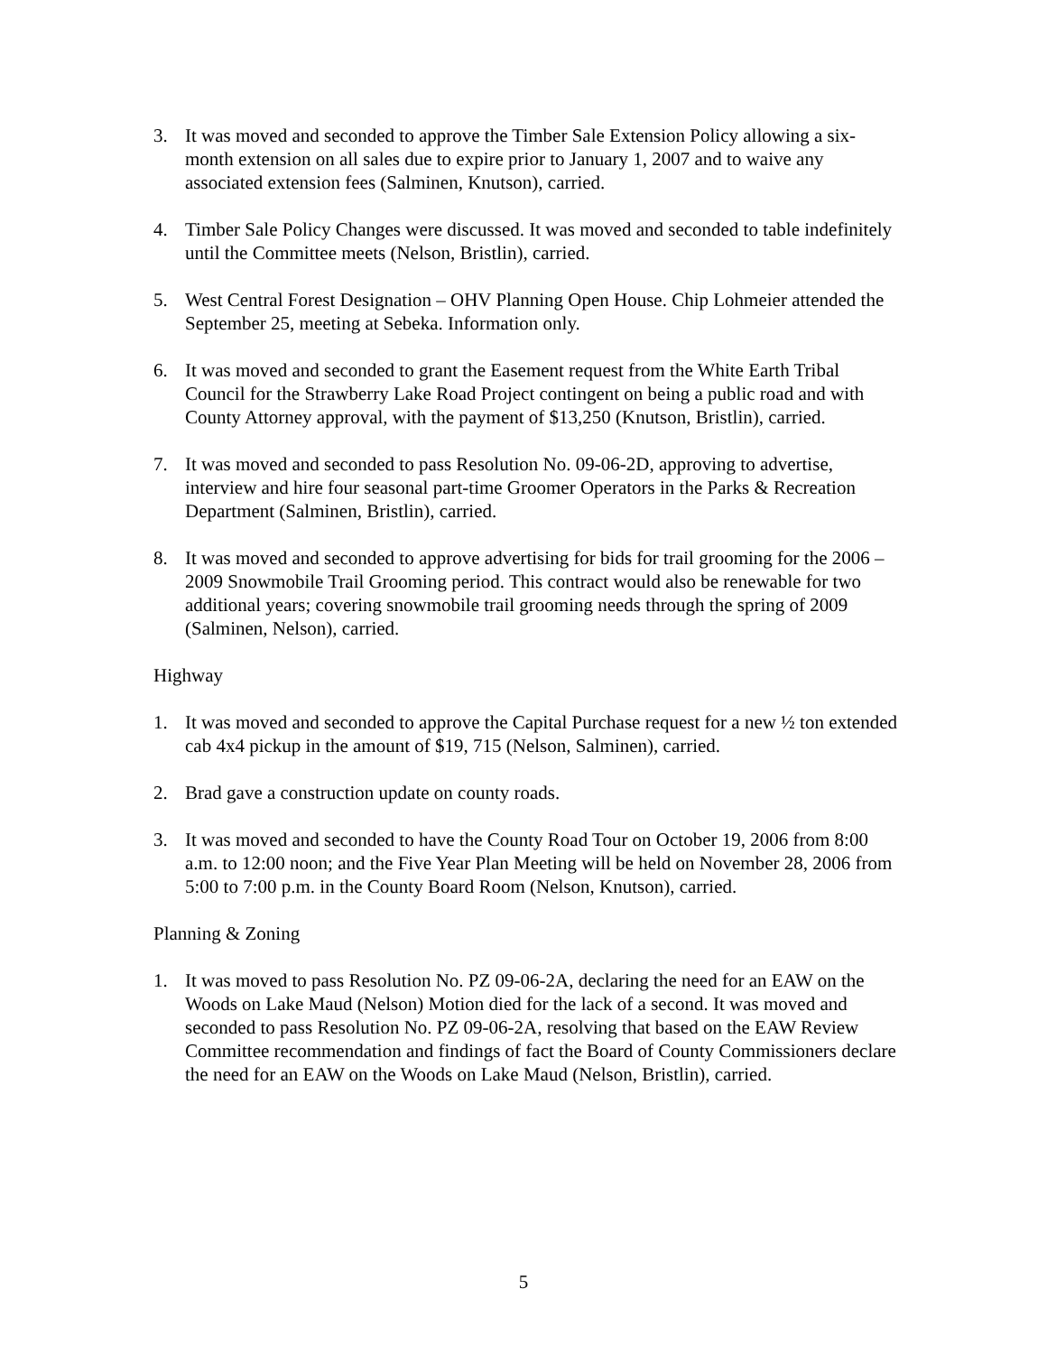3. It was moved and seconded to approve the Timber Sale Extension Policy allowing a six-month extension on all sales due to expire prior to January 1, 2007 and to waive any associated extension fees (Salminen, Knutson), carried.
4. Timber Sale Policy Changes were discussed. It was moved and seconded to table indefinitely until the Committee meets (Nelson, Bristlin), carried.
5. West Central Forest Designation – OHV Planning Open House. Chip Lohmeier attended the September 25, meeting at Sebeka. Information only.
6. It was moved and seconded to grant the Easement request from the White Earth Tribal Council for the Strawberry Lake Road Project contingent on being a public road and with County Attorney approval, with the payment of $13,250 (Knutson, Bristlin), carried.
7. It was moved and seconded to pass Resolution No. 09-06-2D, approving to advertise, interview and hire four seasonal part-time Groomer Operators in the Parks & Recreation Department (Salminen, Bristlin), carried.
8. It was moved and seconded to approve advertising for bids for trail grooming for the 2006 – 2009 Snowmobile Trail Grooming period. This contract would also be renewable for two additional years; covering snowmobile trail grooming needs through the spring of 2009 (Salminen, Nelson), carried.
Highway
1. It was moved and seconded to approve the Capital Purchase request for a new ½ ton extended cab 4x4 pickup in the amount of $19, 715 (Nelson, Salminen), carried.
2. Brad gave a construction update on county roads.
3. It was moved and seconded to have the County Road Tour on October 19, 2006 from 8:00 a.m. to 12:00 noon; and the Five Year Plan Meeting will be held on November 28, 2006 from 5:00 to 7:00 p.m. in the County Board Room (Nelson, Knutson), carried.
Planning & Zoning
1. It was moved to pass Resolution No. PZ 09-06-2A, declaring the need for an EAW on the Woods on Lake Maud (Nelson) Motion died for the lack of a second. It was moved and seconded to pass Resolution No. PZ 09-06-2A, resolving that based on the EAW Review Committee recommendation and findings of fact the Board of County Commissioners declare the need for an EAW on the Woods on Lake Maud (Nelson, Bristlin), carried.
5